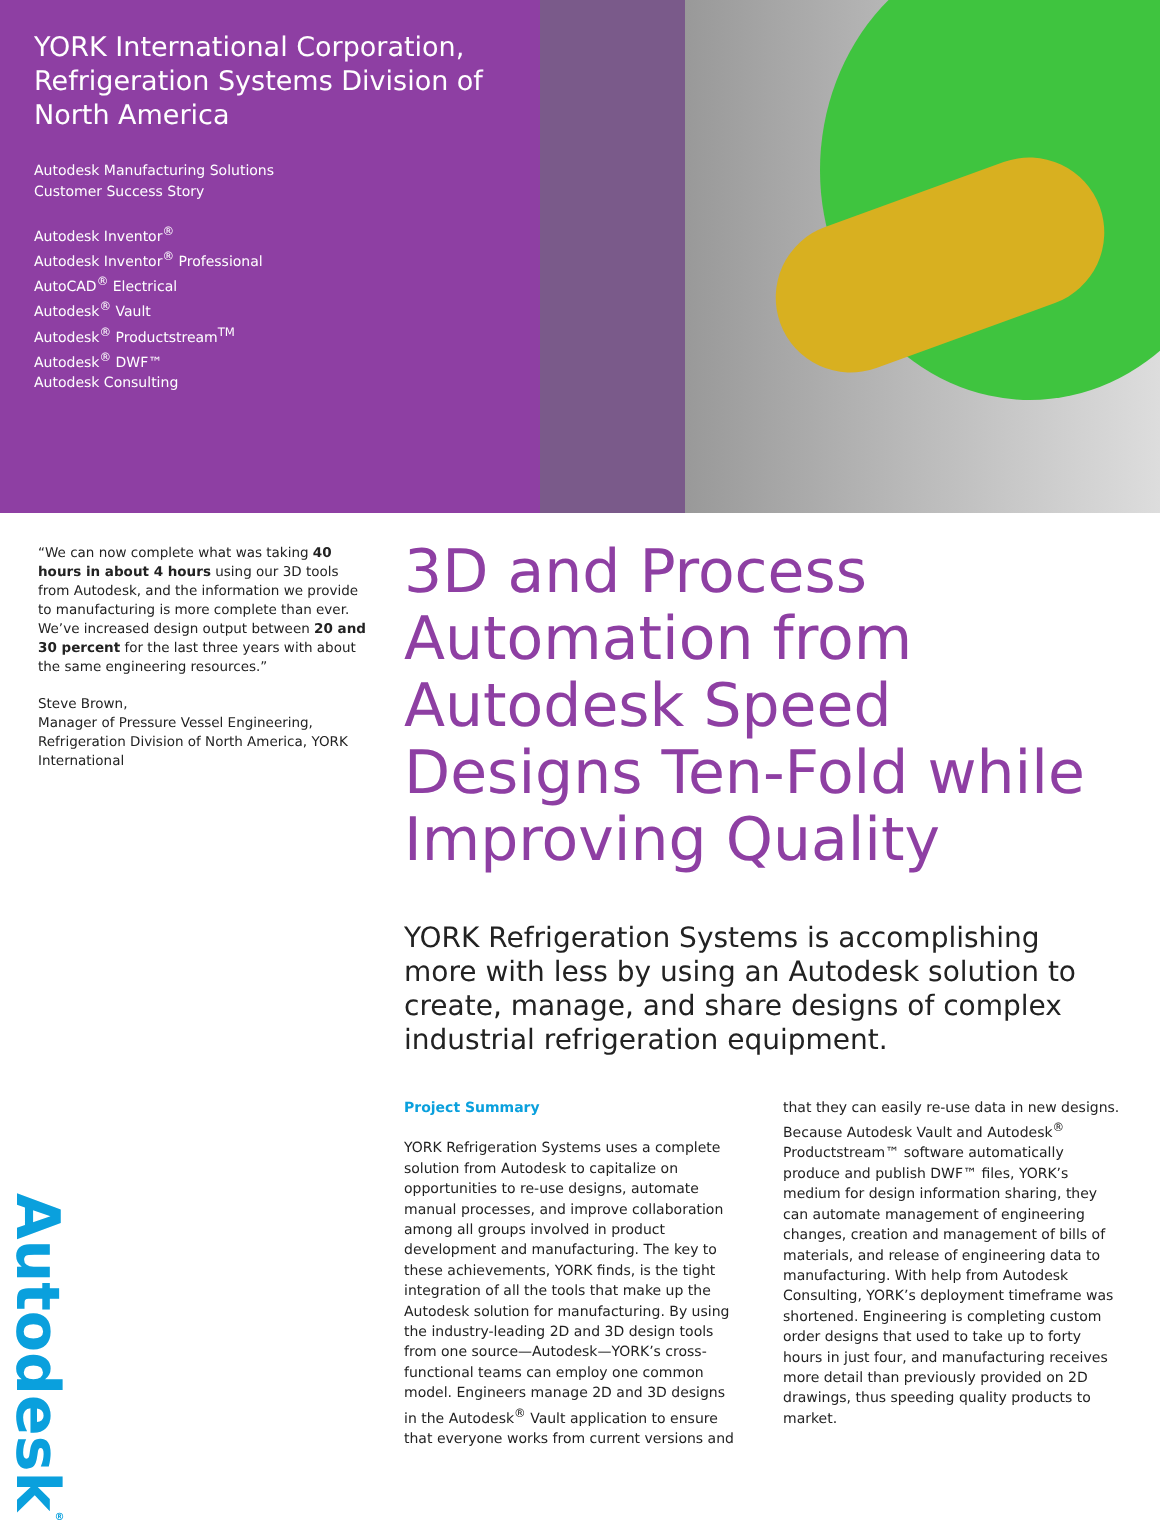YORK International Corporation, Refrigeration Systems Division of North America
Autodesk Manufacturing Solutions
Customer Success Story
Autodesk Inventor<sup>®</sup>
Autodesk Inventor<sup>®</sup> Professional
AutoCAD<sup>®</sup> Electrical
Autodesk<sup>®</sup> Vault
Autodesk<sup>®</sup> Productstream<sup>TM</sup>
Autodesk<sup>®</sup> DWF™
Autodesk Consulting
“We can now complete what was taking 40 hours in about 4 hours using our 3D tools from Autodesk, and the information we provide to manufacturing is more complete than ever. We’ve increased design output between 20 and 30 percent for the last three years with about the same engineering resources.”
Steve Brown,
Manager of Pressure Vessel Engineering, Refrigeration Division of North America, YORK International
Autodesk<sup>®</sup>
3D and Process Automation from Autodesk Speed Designs Ten-Fold while Improving Quality
YORK Refrigeration Systems is accomplishing more with less by using an Autodesk solution to create, manage, and share designs of complex industrial refrigeration equipment.
Project Summary
YORK Refrigeration Systems uses a complete solution from Autodesk to capitalize on opportunities to re-use designs, automate manual processes, and improve collaboration among all groups involved in product development and manufacturing. The key to these achievements, YORK finds, is the tight integration of all the tools that make up the Autodesk solution for manufacturing. By using the industry-leading 2D and 3D design tools from one source—Autodesk—YORK’s cross-functional teams can employ one common model. Engineers manage 2D and 3D designs in the Autodesk<sup>®</sup> Vault application to ensure that everyone works from current versions and that they can easily re-use data in new designs. Because Autodesk Vault and Autodesk<sup>®</sup> Productstream™ software automatically produce and publish DWF™ files, YORK’s medium for design information sharing, they can automate management of engineering changes, creation and management of bills of materials, and release of engineering data to manufacturing. With help from Autodesk Consulting, YORK’s deployment timeframe was shortened. Engineering is completing custom order designs that used to take up to forty hours in just four, and manufacturing receives more detail than previously provided on 2D drawings, thus speeding quality products to market.